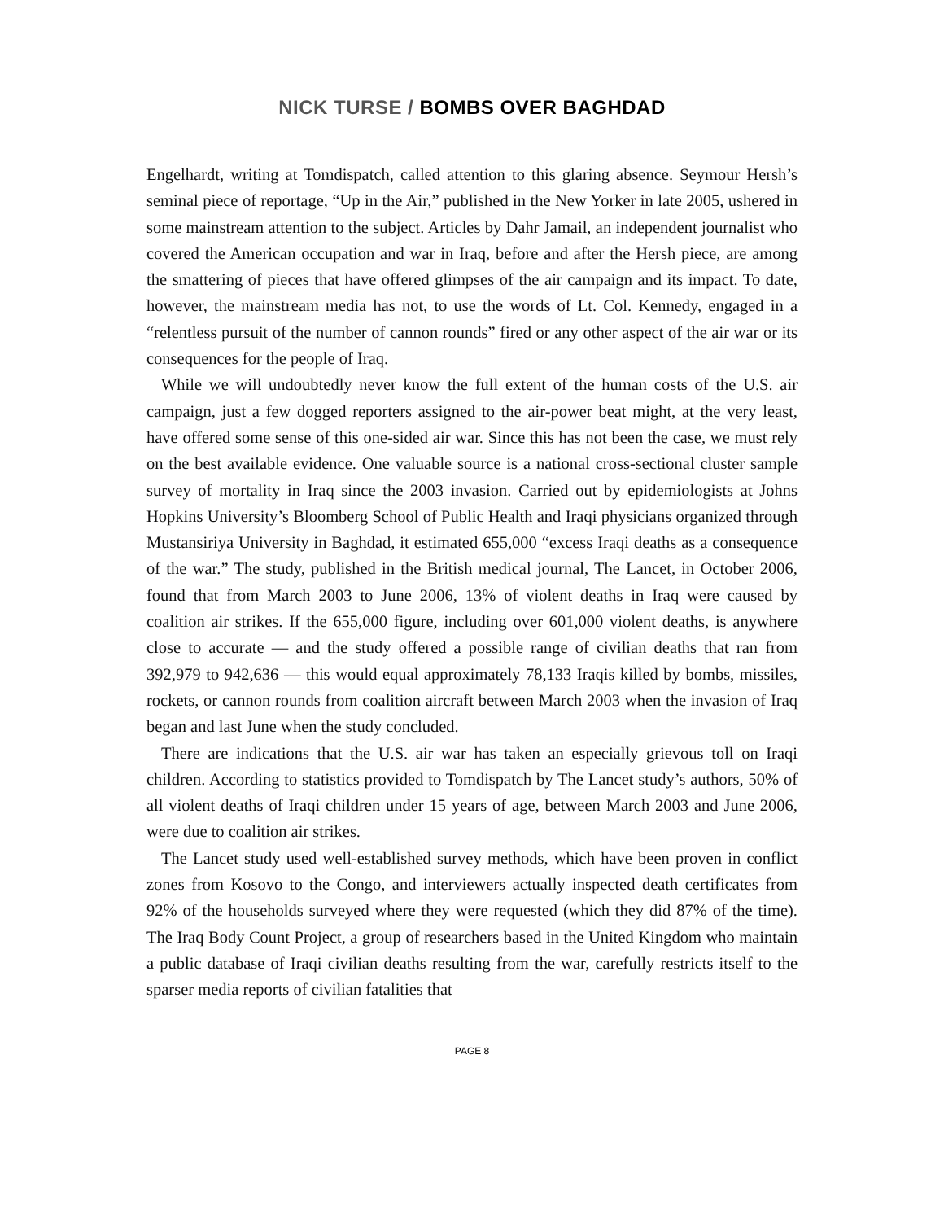NICK TURSE / BOMBS OVER BAGHDAD
Engelhardt, writing at Tomdispatch, called attention to this glaring absence. Seymour Hersh’s seminal piece of reportage, “Up in the Air,” published in the New Yorker in late 2005, ushered in some mainstream attention to the subject. Articles by Dahr Jamail, an independent journalist who covered the American occupation and war in Iraq, before and after the Hersh piece, are among the smattering of pieces that have offered glimpses of the air campaign and its impact. To date, however, the mainstream media has not, to use the words of Lt. Col. Kennedy, engaged in a “relentless pursuit of the number of cannon rounds” fired or any other aspect of the air war or its consequences for the people of Iraq.
While we will undoubtedly never know the full extent of the human costs of the U.S. air campaign, just a few dogged reporters assigned to the air-power beat might, at the very least, have offered some sense of this one-sided air war. Since this has not been the case, we must rely on the best available evidence. One valuable source is a national cross-sectional cluster sample survey of mortality in Iraq since the 2003 invasion. Carried out by epidemiologists at Johns Hopkins University’s Bloomberg School of Public Health and Iraqi physicians organized through Mustansiriya University in Baghdad, it estimated 655,000 “excess Iraqi deaths as a consequence of the war.” The study, published in the British medical journal, The Lancet, in October 2006, found that from March 2003 to June 2006, 13% of violent deaths in Iraq were caused by coalition air strikes. If the 655,000 figure, including over 601,000 violent deaths, is anywhere close to accurate — and the study offered a possible range of civilian deaths that ran from 392,979 to 942,636 — this would equal approximately 78,133 Iraqis killed by bombs, missiles, rockets, or cannon rounds from coalition aircraft between March 2003 when the invasion of Iraq began and last June when the study concluded.
There are indications that the U.S. air war has taken an especially grievous toll on Iraqi children. According to statistics provided to Tomdispatch by The Lancet study’s authors, 50% of all violent deaths of Iraqi children under 15 years of age, between March 2003 and June 2006, were due to coalition air strikes.
The Lancet study used well-established survey methods, which have been proven in conflict zones from Kosovo to the Congo, and interviewers actually inspected death certificates from 92% of the households surveyed where they were requested (which they did 87% of the time). The Iraq Body Count Project, a group of researchers based in the United Kingdom who maintain a public database of Iraqi civilian deaths resulting from the war, carefully restricts itself to the sparser media reports of civilian fatalities that
PAGE 8